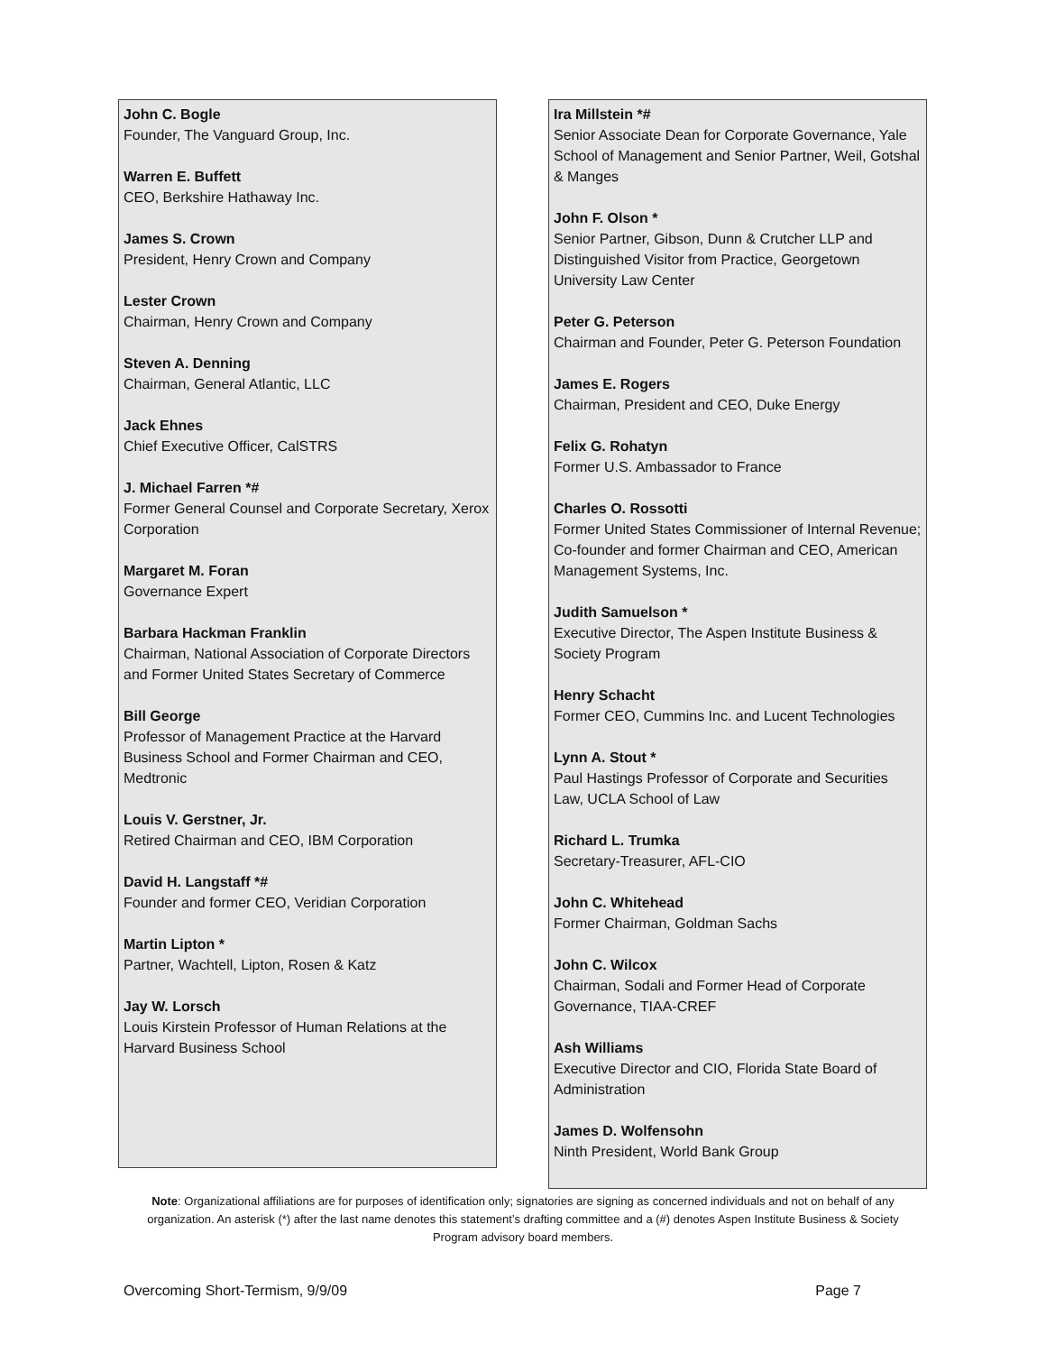John C. Bogle
Founder, The Vanguard Group, Inc.
Warren E. Buffett
CEO, Berkshire Hathaway Inc.
James S. Crown
President, Henry Crown and Company
Lester Crown
Chairman, Henry Crown and Company
Steven A. Denning
Chairman, General Atlantic, LLC
Jack Ehnes
Chief Executive Officer, CalSTRS
J. Michael Farren *#
Former General Counsel and Corporate Secretary, Xerox Corporation
Margaret M. Foran
Governance Expert
Barbara Hackman Franklin
Chairman, National Association of Corporate Directors and Former United States Secretary of Commerce
Bill George
Professor of Management Practice at the Harvard Business School and Former Chairman and CEO, Medtronic
Louis V. Gerstner, Jr.
Retired Chairman and CEO, IBM Corporation
David H. Langstaff *#
Founder and former CEO, Veridian Corporation
Martin Lipton *
Partner, Wachtell, Lipton, Rosen & Katz
Jay W. Lorsch
Louis Kirstein Professor of Human Relations at the Harvard Business School
Ira Millstein *#
Senior Associate Dean for Corporate Governance, Yale School of Management and Senior Partner, Weil, Gotshal & Manges
John F. Olson *
Senior Partner, Gibson, Dunn & Crutcher LLP and Distinguished Visitor from Practice, Georgetown University Law Center
Peter G. Peterson
Chairman and Founder, Peter G. Peterson Foundation
James E. Rogers
Chairman, President and CEO, Duke Energy
Felix G. Rohatyn
Former U.S. Ambassador to France
Charles O. Rossotti
Former United States Commissioner of Internal Revenue; Co-founder and former Chairman and CEO, American Management Systems, Inc.
Judith Samuelson *
Executive Director, The Aspen Institute Business & Society Program
Henry Schacht
Former CEO, Cummins Inc. and Lucent Technologies
Lynn A. Stout *
Paul Hastings Professor of Corporate and Securities Law, UCLA School of Law
Richard L. Trumka
Secretary-Treasurer, AFL-CIO
John C. Whitehead
Former Chairman, Goldman Sachs
John C. Wilcox
Chairman, Sodali and Former Head of Corporate Governance, TIAA-CREF
Ash Williams
Executive Director and CIO, Florida State Board of Administration
James D. Wolfensohn
Ninth President, World Bank Group
Note: Organizational affiliations are for purposes of identification only; signatories are signing as concerned individuals and not on behalf of any organization. An asterisk (*) after the last name denotes this statement’s drafting committee and a (#) denotes Aspen Institute Business & Society Program advisory board members.
Overcoming Short-Termism, 9/9/09 Page 7